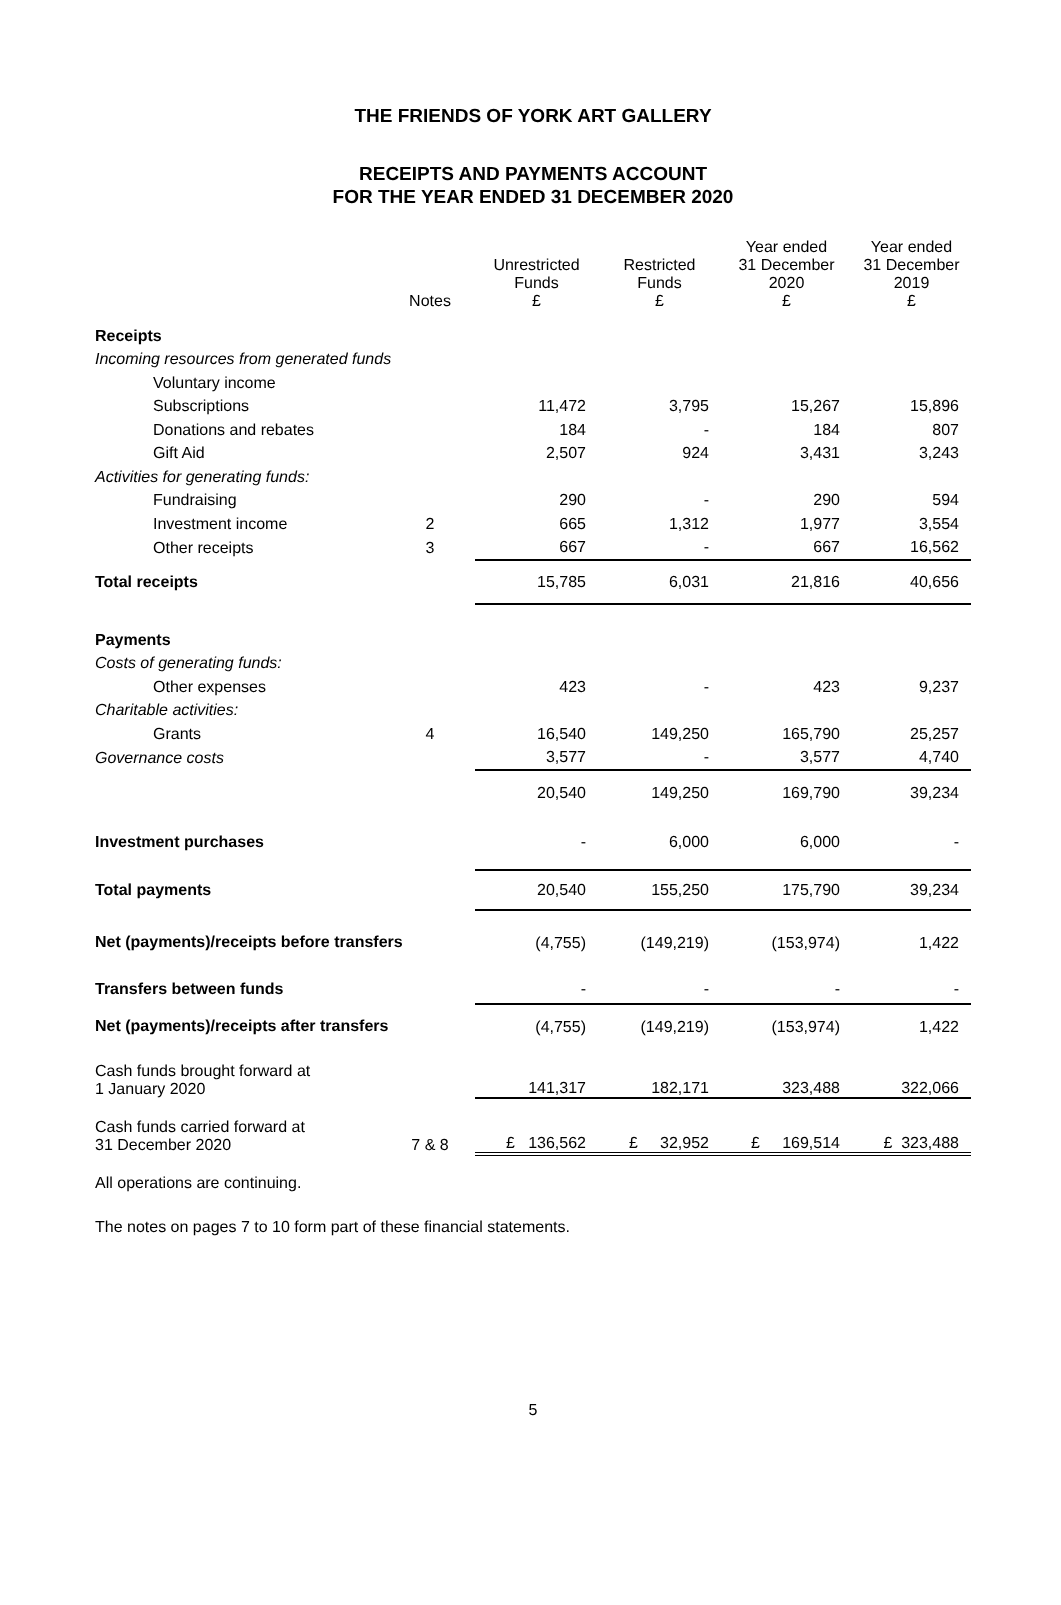THE FRIENDS OF YORK ART GALLERY
RECEIPTS AND PAYMENTS ACCOUNT
FOR THE YEAR ENDED 31 DECEMBER 2020
| | Notes | Unrestricted Funds £ | Restricted Funds £ | Year ended 31 December 2020 £ | Year ended 31 December 2019 £ |
| --- | --- | --- | --- | --- | --- |
| Receipts | | | | | |
| Incoming resources from generated funds | | | | | |
| Voluntary income | | | | | |
| Subscriptions | | 11,472 | 3,795 | 15,267 | 15,896 |
| Donations and rebates | | 184 | - | 184 | 807 |
| Gift Aid | | 2,507 | 924 | 3,431 | 3,243 |
| Activities for generating funds: | | | | | |
| Fundraising | | 290 | - | 290 | 594 |
| Investment income | 2 | 665 | 1,312 | 1,977 | 3,554 |
| Other receipts | 3 | 667 | - | 667 | 16,562 |
| Total receipts | | 15,785 | 6,031 | 21,816 | 40,656 |
| Payments | | | | | |
| Costs of generating funds: | | | | | |
| Other expenses | | 423 | - | 423 | 9,237 |
| Charitable activities: | | | | | |
| Grants | 4 | 16,540 | 149,250 | 165,790 | 25,257 |
| Governance costs | | 3,577 | - | 3,577 | 4,740 |
| | | 20,540 | 149,250 | 169,790 | 39,234 |
| Investment purchases | | - | 6,000 | 6,000 | - |
| Total payments | | 20,540 | 155,250 | 175,790 | 39,234 |
| Net (payments)/receipts before transfers | | (4,755) | (149,219) | (153,974) | 1,422 |
| Transfers between funds | | - | - | - | - |
| Net (payments)/receipts after transfers | | (4,755) | (149,219) | (153,974) | 1,422 |
| Cash funds brought forward at 1 January 2020 | | 141,317 | 182,171 | 323,488 | 322,066 |
| Cash funds carried forward at 31 December 2020 | 7 & 8 | £ 136,562 | £ 32,952 | £ 169,514 | £ 323,488 |
All operations are continuing.
The notes on pages 7 to 10 form part of these financial statements.
5